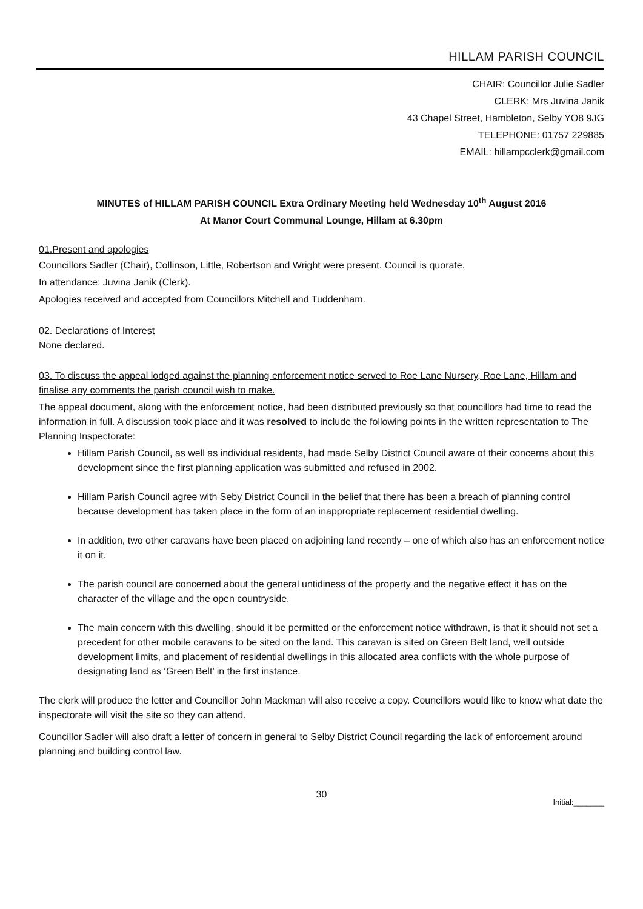HILLAM PARISH COUNCIL
CHAIR: Councillor Julie Sadler
CLERK: Mrs Juvina Janik
43 Chapel Street, Hambleton, Selby YO8 9JG
TELEPHONE: 01757 229885
EMAIL: hillampcclerk@gmail.com
MINUTES of HILLAM PARISH COUNCIL Extra Ordinary Meeting held Wednesday 10<sup>th</sup> August 2016
At Manor Court Communal Lounge, Hillam at 6.30pm
01.Present and apologies
Councillors Sadler (Chair), Collinson, Little, Robertson and Wright were present. Council is quorate.
In attendance: Juvina Janik (Clerk).
Apologies received and accepted from Councillors Mitchell and Tuddenham.
02. Declarations of Interest
None declared.
03. To discuss the appeal lodged against the planning enforcement notice served to Roe Lane Nursery, Roe Lane, Hillam and finalise any comments the parish council wish to make.
The appeal document, along with the enforcement notice, had been distributed previously so that councillors had time to read the information in full. A discussion took place and it was resolved to include the following points in the written representation to The Planning Inspectorate:
Hillam Parish Council, as well as individual residents, had made Selby District Council aware of their concerns about this development since the first planning application was submitted and refused in 2002.
Hillam Parish Council agree with Seby District Council in the belief that there has been a breach of planning control because development has taken place in the form of an inappropriate replacement residential dwelling.
In addition, two other caravans have been placed on adjoining land recently – one of which also has an enforcement notice it on it.
The parish council are concerned about the general untidiness of the property and the negative effect it has on the character of the village and the open countryside.
The main concern with this dwelling, should it be permitted or the enforcement notice withdrawn, is that it should not set a precedent for other mobile caravans to be sited on the land. This caravan is sited on Green Belt land, well outside development limits, and placement of residential dwellings in this allocated area conflicts with the whole purpose of designating land as ‘Green Belt’ in the first instance.
The clerk will produce the letter and Councillor John Mackman will also receive a copy. Councillors would like to know what date the inspectorate will visit the site so they can attend.
Councillor Sadler will also draft a letter of concern in general to Selby District Council regarding the lack of enforcement around planning and building control law.
30
Initial:_______